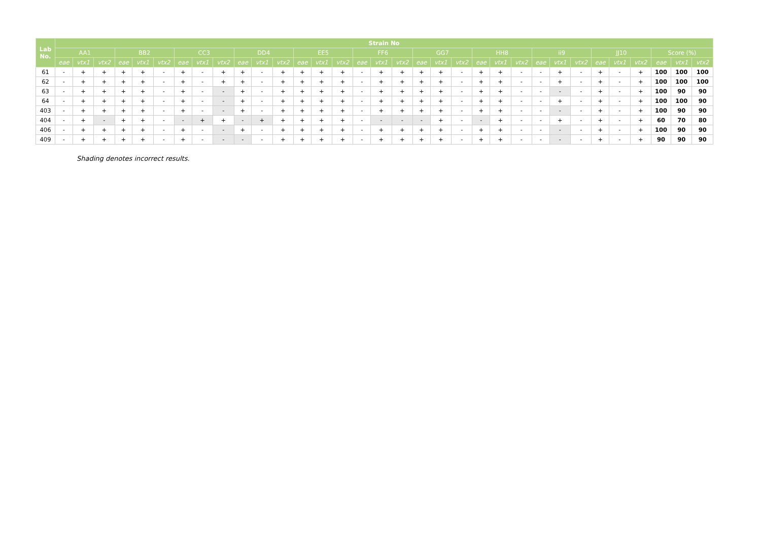| Lab No. | Strain No | | | | | | | | | | | | | | | | | | | | | | | | | | | | | | | | |
| --- | --- | --- | --- | --- | --- | --- | --- | --- | --- | --- | --- | --- | --- | --- | --- | --- | --- | --- | --- | --- | --- | --- | --- | --- | --- | --- | --- | --- | --- | --- | --- | --- | --- |
| | AA1 | | | BB2 | | | CC3 | | | DD4 | | | EE5 | | | FF6 | | | GG7 | | | HH8 | | | ii9 | | | JJ10 | | | Score (%) | | |
| | eae | vtx1 | vtx2 | eae | vtx1 | vtx2 | eae | vtx1 | vtx2 | eae | vtx1 | vtx2 | eae | vtx1 | vtx2 | eae | vtx1 | vtx2 | eae | vtx1 | vtx2 | eae | vtx1 | vtx2 | eae | vtx1 | vtx2 | eae | vtx1 | vtx2 | eae | vtx1 | vtx2 |
| 61 | - | + | + | + | + | - | + | - | + | + | - | + | + | + | + | - | + | + | + | + | - | + | + | - | - | + | - | + | - | + | 100 | 100 | 100 |
| 62 | - | + | + | + | + | - | + | - | + | + | - | + | + | + | + | - | + | + | + | + | - | + | + | - | - | + | - | + | - | + | 100 | 100 | 100 |
| 63 | - | + | + | + | + | - | + | - | - | + | - | + | + | + | + | - | + | + | + | + | - | + | + | - | - | - | - | + | - | + | 100 | 90 | 90 |
| 64 | - | + | + | + | + | - | + | - | - | + | - | + | + | + | + | - | + | + | + | + | - | + | + | - | - | + | - | + | - | + | 100 | 100 | 90 |
| 403 | - | + | + | + | + | - | + | - | - | + | - | + | + | + | + | - | + | + | + | + | - | + | + | - | - | - | - | + | - | + | 100 | 90 | 90 |
| 404 | - | + | - | + | + | - | - | + | + | - | + | + | + | + | + | - | - | - | - | + | - | - | + | - | - | + | - | + | - | + | 60 | 70 | 80 |
| 406 | - | + | + | + | + | - | + | - | - | + | - | + | + | + | + | - | + | + | + | + | - | + | + | - | - | - | - | + | - | + | 100 | 90 | 90 |
| 409 | - | + | + | + | + | - | + | - | - | - | - | + | + | + | + | - | + | + | + | + | - | + | + | - | - | - | - | + | - | + | 90 | 90 | 90 |
Shading denotes incorrect results.